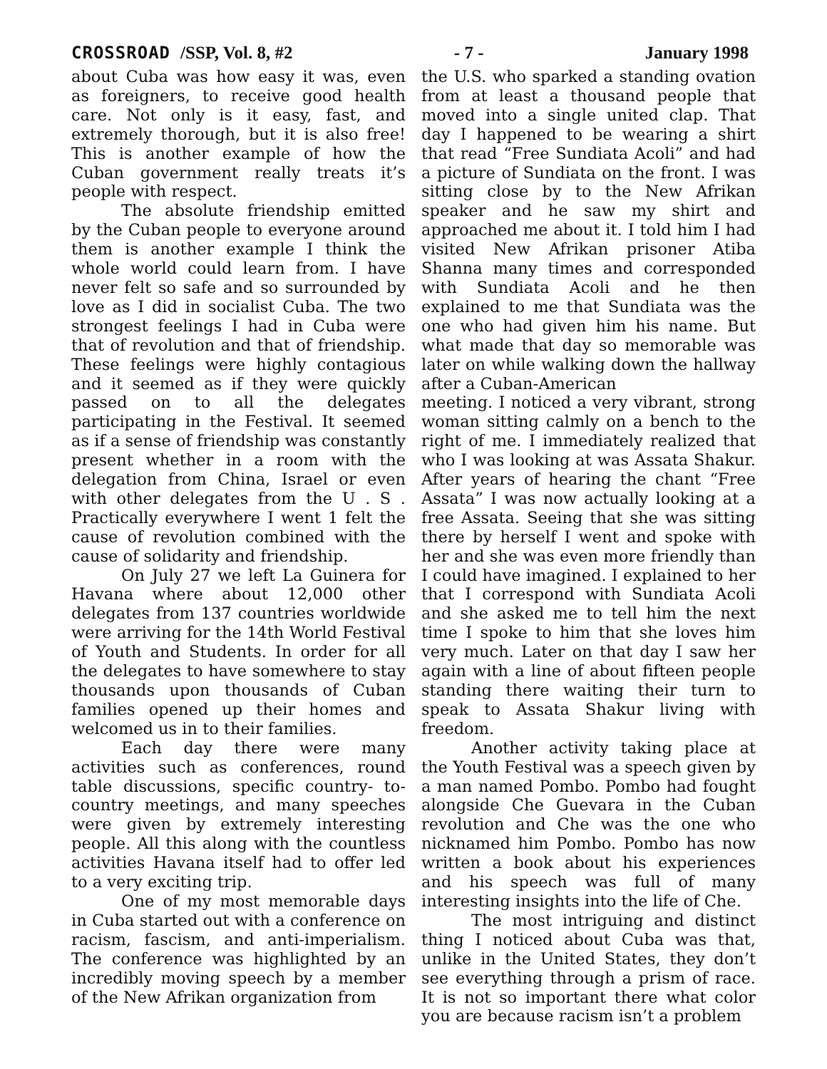CROSSROAD /SSP, Vol. 8, #2 - 7 - January 1998
about Cuba was how easy it was, even as foreigners, to receive good health care. Not only is it easy, fast, and extremely thorough, but it is also free! This is another example of how the Cuban government really treats it’s people with respect.
The absolute friendship emitted by the Cuban people to everyone around them is another example I think the whole world could learn from. I have never felt so safe and so surrounded by love as I did in socialist Cuba. The two strongest feelings I had in Cuba were that of revolution and that of friendship. These feelings were highly contagious and it seemed as if they were quickly passed on to all the delegates participating in the Festival. It seemed as if a sense of friendship was constantly present whether in a room with the delegation from China, Israel or even with other delegates from the U . S . Practically everywhere I went 1 felt the cause of revolution combined with the cause of solidarity and friendship.
On July 27 we left La Guinera for Havana where about 12,000 other delegates from 137 countries worldwide were arriving for the 14th World Festival of Youth and Students. In order for all the delegates to have somewhere to stay thousands upon thousands of Cuban families opened up their homes and welcomed us in to their families.
Each day there were many activities such as conferences, round table discussions, specific country- to-country meetings, and many speeches were given by extremely interesting people. All this along with the countless activities Havana itself had to offer led to a very exciting trip.
One of my most memorable days in Cuba started out with a conference on racism, fascism, and anti-imperialism. The conference was highlighted by an incredibly moving speech by a member of the New Afrikan organization from
the U.S. who sparked a standing ovation from at least a thousand people that moved into a single united clap. That day I happened to be wearing a shirt that read “Free Sundiata Acoli” and had a picture of Sundiata on the front. I was sitting close by to the New Afrikan speaker and he saw my shirt and approached me about it. I told him I had visited New Afrikan prisoner Atiba Shanna many times and corresponded with Sundiata Acoli and he then explained to me that Sundiata was the one who had given him his name. But what made that day so memorable was later on while walking down the hallway after a Cuban-American
meeting. I noticed a very vibrant, strong woman sitting calmly on a bench to the right of me. I immediately realized that who I was looking at was Assata Shakur. After years of hearing the chant “Free Assata” I was now actually looking at a free Assata. Seeing that she was sitting there by herself I went and spoke with her and she was even more friendly than I could have imagined. I explained to her that I correspond with Sundiata Acoli and she asked me to tell him the next time I spoke to him that she loves him very much. Later on that day I saw her again with a line of about fifteen people standing there waiting their turn to speak to Assata Shakur living with freedom.
Another activity taking place at the Youth Festival was a speech given by a man named Pombo. Pombo had fought alongside Che Guevara in the Cuban revolution and Che was the one who nicknamed him Pombo. Pombo has now written a book about his experiences and his speech was full of many interesting insights into the life of Che.
The most intriguing and distinct thing I noticed about Cuba was that, unlike in the United States, they don’t see everything through a prism of race. It is not so important there what color you are because racism isn’t a problem